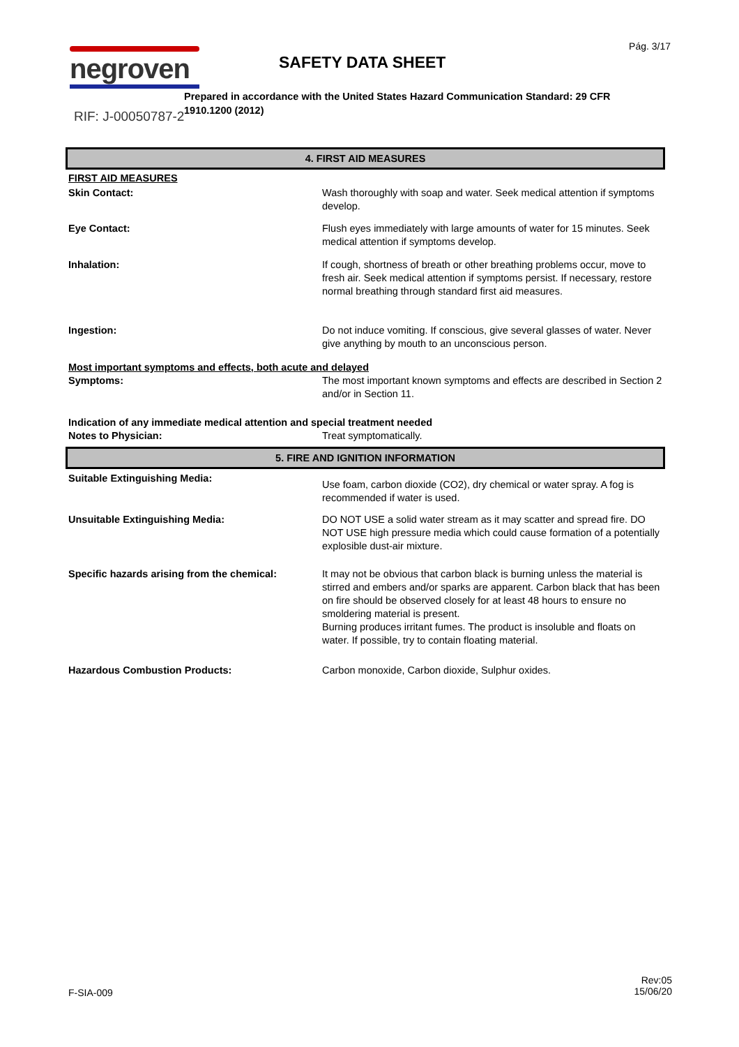Pág. 3/17 negroven
RIF: J-00050787-2
SAFETY DATA SHEET
Prepared in accordance with the United States Hazard Communication Standard: 29 CFR 1910.1200 (2012)
4. FIRST AID MEASURES
FIRST AID MEASURES
Skin Contact: Wash thoroughly with soap and water. Seek medical attention if symptoms develop.
Eye Contact: Flush eyes immediately with large amounts of water for 15 minutes. Seek medical attention if symptoms develop.
Inhalation: If cough, shortness of breath or other breathing problems occur, move to fresh air. Seek medical attention if symptoms persist. If necessary, restore normal breathing through standard first aid measures.
Ingestion: Do not induce vomiting. If conscious, give several glasses of water. Never give anything by mouth to an unconscious person.
Most important symptoms and effects, both acute and delayed
Symptoms: The most important known symptoms and effects are described in Section 2 and/or in Section 11.
Indication of any immediate medical attention and special treatment needed
Notes to Physician: Treat symptomatically.
5. FIRE AND IGNITION INFORMATION
Suitable Extinguishing Media:
Use foam, carbon dioxide (CO2), dry chemical or water spray. A fog is recommended if water is used.
Unsuitable Extinguishing Media: DO NOT USE a solid water stream as it may scatter and spread fire. DO NOT USE high pressure media which could cause formation of a potentially explosible dust-air mixture.
Specific hazards arising from the chemical:
It may not be obvious that carbon black is burning unless the material is stirred and embers and/or sparks are apparent. Carbon black that has been on fire should be observed closely for at least 48 hours to ensure no smoldering material is present.
Burning produces irritant fumes. The product is insoluble and floats on water. If possible, try to contain floating material.
Hazardous Combustion Products: Carbon monoxide, Carbon dioxide, Sulphur oxides.
F-SIA-009
Rev:05
15/06/20